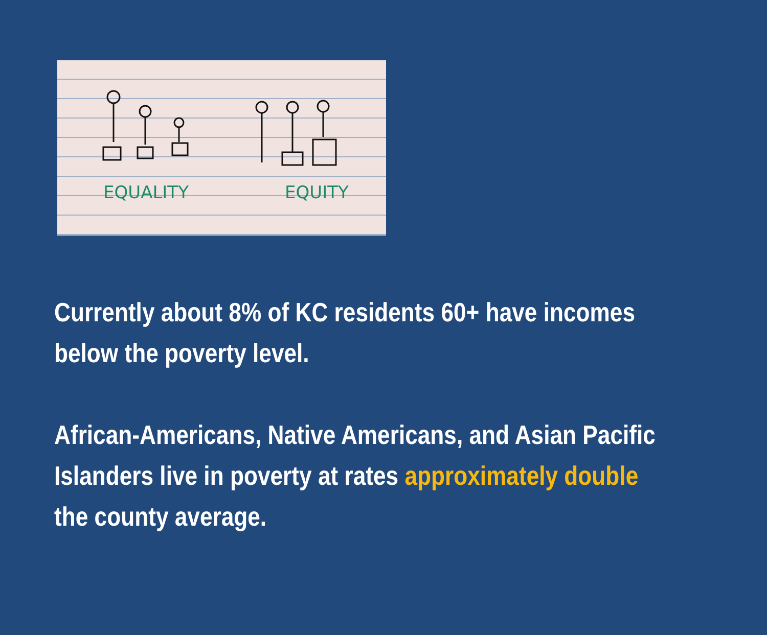EQUALITY EQUITY
Currently about 8% of KC residents 60+ have incomes below the poverty level.
African-Americans, Native Americans, and Asian Pacific Islanders live in poverty at rates approximately double the county average.